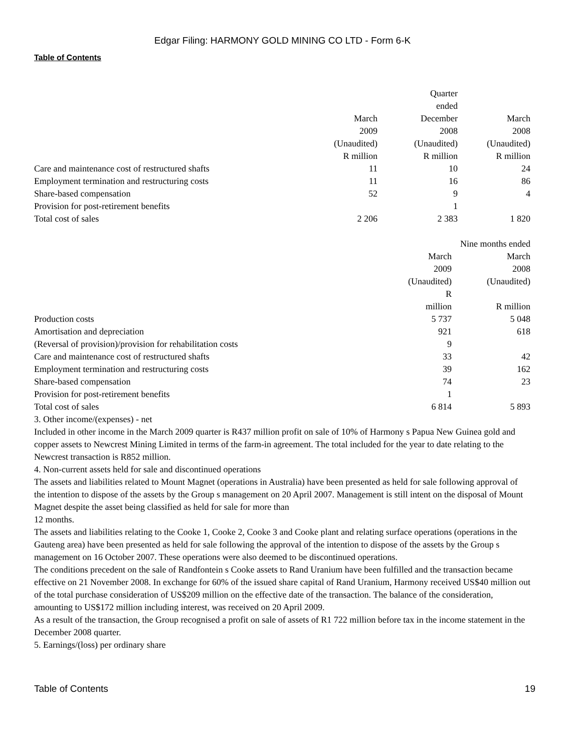Edgar Filing: HARMONY GOLD MINING CO LTD - Form 6-K
Table of Contents
| | | Quarter ended | |
| --- | --- | --- | --- |
| | March 2009 (Unaudited) R million | December 2008 (Unaudited) R million | March 2008 (Unaudited) R million |
| Care and maintenance cost of restructured shafts | 11 | 10 | 24 |
| Employment termination and restructuring costs | 11 | 16 | 86 |
| Share-based compensation | 52 | 9 | 4 |
| Provision for post-retirement benefits | | 1 | |
| Total cost of sales | 2 206 | 2 383 | 1 820 |
| | Nine months ended | |
| --- | --- | --- |
| | March 2009 (Unaudited) R million | March 2008 (Unaudited) R million |
| Production costs | 5 737 | 5 048 |
| Amortisation and depreciation | 921 | 618 |
| (Reversal of provision)/provision for rehabilitation costs | 9 | |
| Care and maintenance cost of restructured shafts | 33 | 42 |
| Employment termination and restructuring costs | 39 | 162 |
| Share-based compensation | 74 | 23 |
| Provision for post-retirement benefits | 1 | |
| Total cost of sales | 6 814 | 5 893 |
3. Other income/(expenses) - net
Included in other income in the March 2009 quarter is R437 million profit on sale of 10% of Harmony s Papua New Guinea gold and copper assets to Newcrest Mining Limited in terms of the farm-in agreement. The total included for the year to date relating to the Newcrest transaction is R852 million.
4. Non-current assets held for sale and discontinued operations
The assets and liabilities related to Mount Magnet (operations in Australia) have been presented as held for sale following approval of the intention to dispose of the assets by the Group s management on 20 April 2007. Management is still intent on the disposal of Mount Magnet despite the asset being classified as held for sale for more than
12 months.
The assets and liabilities relating to the Cooke 1, Cooke 2, Cooke 3 and Cooke plant and relating surface operations (operations in the Gauteng area) have been presented as held for sale following the approval of the intention to dispose of the assets by the Group s management on 16 October 2007. These operations were also deemed to be discontinued operations.
The conditions precedent on the sale of Randfontein s Cooke assets to Rand Uranium have been fulfilled and the transaction became effective on 21 November 2008. In exchange for 60% of the issued share capital of Rand Uranium, Harmony received US$40 million out of the total purchase consideration of US$209 million on the effective date of the transaction. The balance of the consideration, amounting to US$172 million including interest, was received on 20 April 2009.
As a result of the transaction, the Group recognised a profit on sale of assets of R1 722 million before tax in the income statement in the December 2008 quarter.
5. Earnings/(loss) per ordinary share
Table of Contents 19